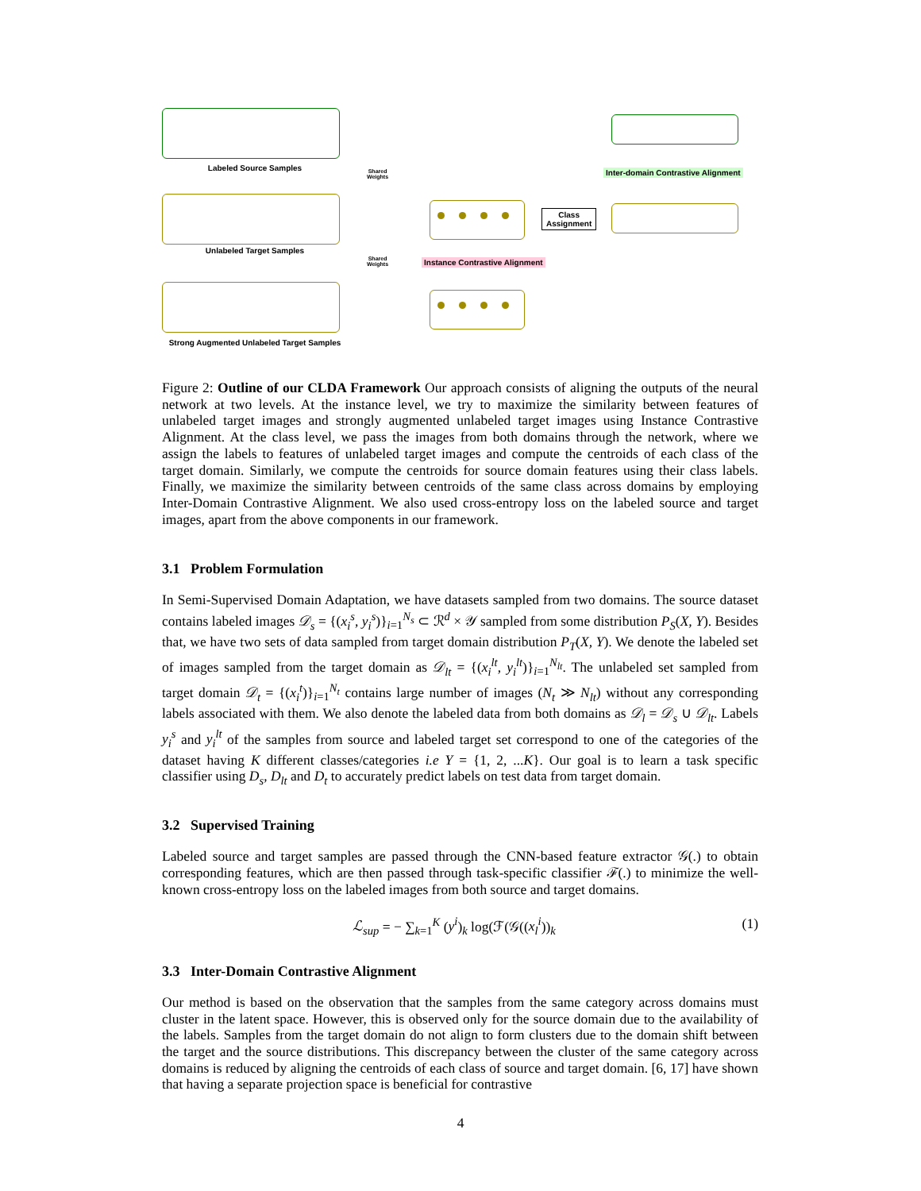Labeled Source Samples
Unlabeled Target Samples
Strong Augmented Unlabeled Target Samples
Shared
Weights
Shared
Weights
Class
Assignment
Instance Contrastive Alignment
Inter-domain Contrastive Alignment
Figure 2: Outline of our CLDA Framework Our approach consists of aligning the outputs of the neural network at two levels. At the instance level, we try to maximize the similarity between features of unlabeled target images and strongly augmented unlabeled target images using Instance Contrastive Alignment. At the class level, we pass the images from both domains through the network, where we assign the labels to features of unlabeled target images and compute the centroids of each class of the target domain. Similarly, we compute the centroids for source domain features using their class labels. Finally, we maximize the similarity between centroids of the same class across domains by employing Inter-Domain Contrastive Alignment. We also used cross-entropy loss on the labeled source and target images, apart from the above components in our framework.
3.1 Problem Formulation
In Semi-Supervised Domain Adaptation, we have datasets sampled from two domains. The source dataset contains labeled images 𝒟<sub>s</sub> = {(x<sub>i</sub><sup>s</sup>, y<sub>i</sub><sup>s</sup>)}<sub>i=1</sub><sup>N<sub>s</sub></sup> ⊂ ℛ<sup>d</sup> × 𝒴 sampled from some distribution P<sub>S</sub>(X, Y). Besides that, we have two sets of data sampled from target domain distribution P<sub>T</sub>(X, Y). We denote the labeled set of images sampled from the target domain as 𝒟<sub>lt</sub> = {(x<sub>i</sub><sup>lt</sup>, y<sub>i</sub><sup>lt</sup>)}<sub>i=1</sub><sup>N<sub>lt</sub></sup>. The unlabeled set sampled from target domain 𝒟<sub>t</sub> = {(x<sub>i</sub><sup>t</sup>)}<sub>i=1</sub><sup>N<sub>t</sub></sup> contains large number of images (N<sub>t</sub> ≫ N<sub>lt</sub>) without any corresponding labels associated with them. We also denote the labeled data from both domains as 𝒟<sub>l</sub> = 𝒟<sub>s</sub> ∪ 𝒟<sub>lt</sub>. Labels y<sub>i</sub><sup>s</sup> and y<sub>i</sub><sup>lt</sup> of the samples from source and labeled target set correspond to one of the categories of the dataset having K different classes/categories i.e Y = {1, 2, ...K}. Our goal is to learn a task specific classifier using D<sub>s</sub>, D<sub>lt</sub> and D<sub>t</sub> to accurately predict labels on test data from target domain.
3.2 Supervised Training
Labeled source and target samples are passed through the CNN-based feature extractor 𝒢(.) to obtain corresponding features, which are then passed through task-specific classifier ℱ(.) to minimize the well-known cross-entropy loss on the labeled images from both source and target domains.
ℒ<sub>sup</sub> = − ∑<sub>k=1</sub><sup>K</sup> (y<sup>i</sup>)<sub>k</sub> log(ℱ(𝒢((x<sub>l</sub><sup>i</sup>))<sub>k</sub> (1)
3.3 Inter-Domain Contrastive Alignment
Our method is based on the observation that the samples from the same category across domains must cluster in the latent space. However, this is observed only for the source domain due to the availability of the labels. Samples from the target domain do not align to form clusters due to the domain shift between the target and the source distributions. This discrepancy between the cluster of the same category across domains is reduced by aligning the centroids of each class of source and target domain. [6, 17] have shown that having a separate projection space is beneficial for contrastive
4